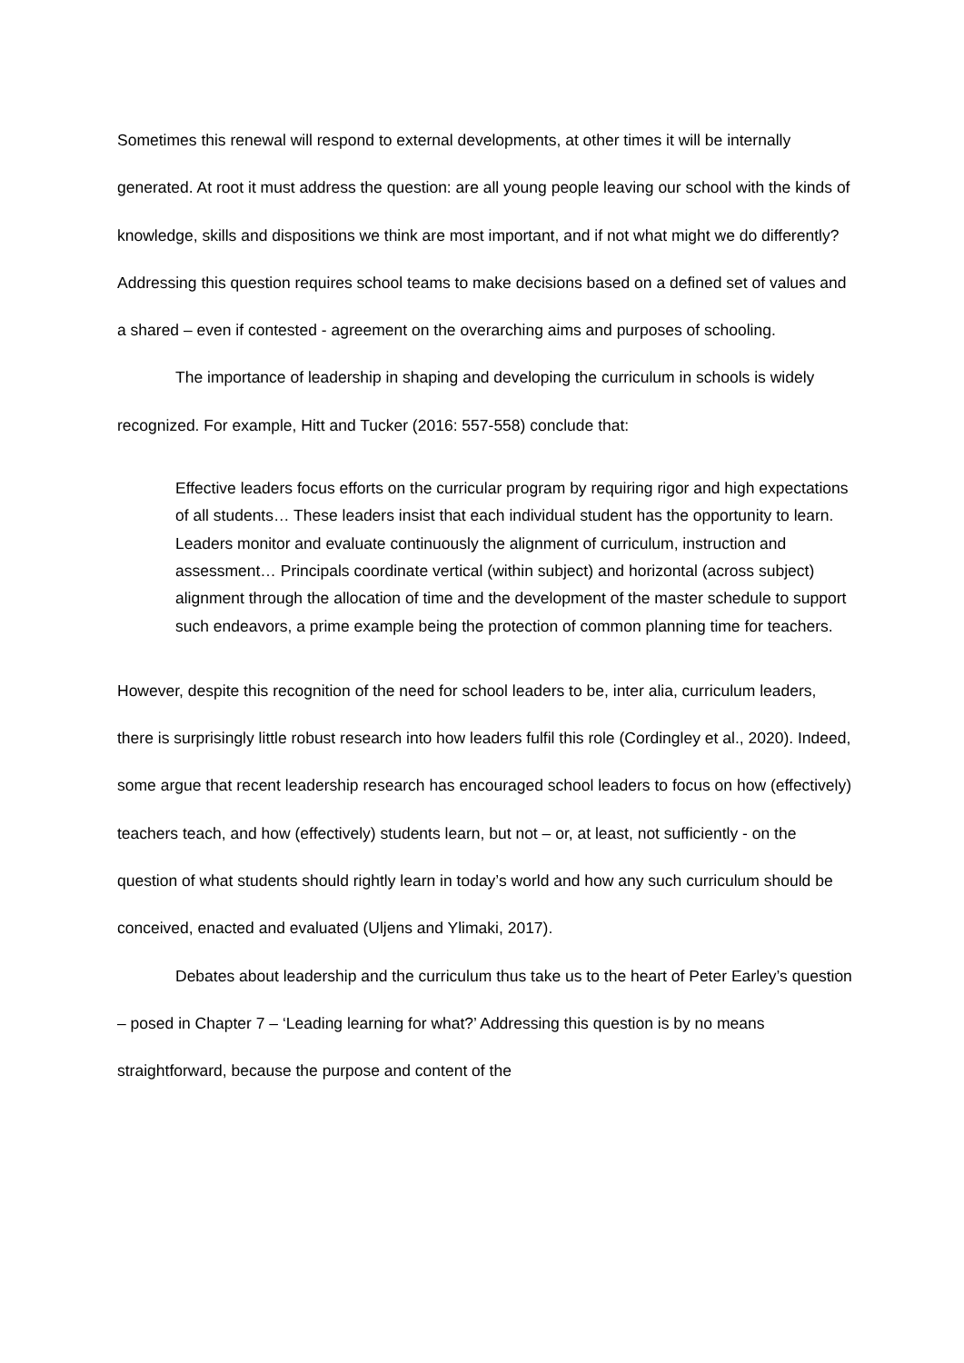Sometimes this renewal will respond to external developments, at other times it will be internally generated. At root it must address the question: are all young people leaving our school with the kinds of knowledge, skills and dispositions we think are most important, and if not what might we do differently? Addressing this question requires school teams to make decisions based on a defined set of values and a shared – even if contested - agreement on the overarching aims and purposes of schooling.
The importance of leadership in shaping and developing the curriculum in schools is widely recognized. For example, Hitt and Tucker (2016: 557-558) conclude that:
Effective leaders focus efforts on the curricular program by requiring rigor and high expectations of all students… These leaders insist that each individual student has the opportunity to learn. Leaders monitor and evaluate continuously the alignment of curriculum, instruction and assessment… Principals coordinate vertical (within subject) and horizontal (across subject) alignment through the allocation of time and the development of the master schedule to support such endeavors, a prime example being the protection of common planning time for teachers.
However, despite this recognition of the need for school leaders to be, inter alia, curriculum leaders, there is surprisingly little robust research into how leaders fulfil this role (Cordingley et al., 2020). Indeed, some argue that recent leadership research has encouraged school leaders to focus on how (effectively) teachers teach, and how (effectively) students learn, but not – or, at least, not sufficiently - on the question of what students should rightly learn in today’s world and how any such curriculum should be conceived, enacted and evaluated (Uljens and Ylimaki, 2017).
Debates about leadership and the curriculum thus take us to the heart of Peter Earley’s question – posed in Chapter 7 – ‘Leading learning for what?’ Addressing this question is by no means straightforward, because the purpose and content of the